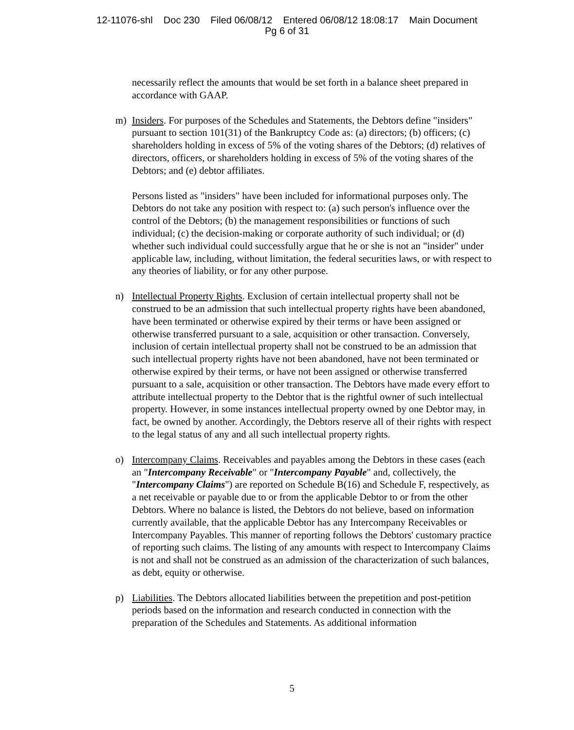12-11076-shl Doc 230 Filed 06/08/12 Entered 06/08/12 18:08:17 Main Document
Pg 6 of 31
necessarily reflect the amounts that would be set forth in a balance sheet prepared in accordance with GAAP.
m) Insiders. For purposes of the Schedules and Statements, the Debtors define "insiders" pursuant to section 101(31) of the Bankruptcy Code as: (a) directors; (b) officers; (c) shareholders holding in excess of 5% of the voting shares of the Debtors; (d) relatives of directors, officers, or shareholders holding in excess of 5% of the voting shares of the Debtors; and (e) debtor affiliates.
Persons listed as "insiders" have been included for informational purposes only. The Debtors do not take any position with respect to: (a) such person's influence over the control of the Debtors; (b) the management responsibilities or functions of such individual; (c) the decision-making or corporate authority of such individual; or (d) whether such individual could successfully argue that he or she is not an "insider" under applicable law, including, without limitation, the federal securities laws, or with respect to any theories of liability, or for any other purpose.
n) Intellectual Property Rights. Exclusion of certain intellectual property shall not be construed to be an admission that such intellectual property rights have been abandoned, have been terminated or otherwise expired by their terms or have been assigned or otherwise transferred pursuant to a sale, acquisition or other transaction. Conversely, inclusion of certain intellectual property shall not be construed to be an admission that such intellectual property rights have not been abandoned, have not been terminated or otherwise expired by their terms, or have not been assigned or otherwise transferred pursuant to a sale, acquisition or other transaction. The Debtors have made every effort to attribute intellectual property to the Debtor that is the rightful owner of such intellectual property. However, in some instances intellectual property owned by one Debtor may, in fact, be owned by another. Accordingly, the Debtors reserve all of their rights with respect to the legal status of any and all such intellectual property rights.
o) Intercompany Claims. Receivables and payables among the Debtors in these cases (each an "Intercompany Receivable" or "Intercompany Payable" and, collectively, the "Intercompany Claims") are reported on Schedule B(16) and Schedule F, respectively, as a net receivable or payable due to or from the applicable Debtor to or from the other Debtors. Where no balance is listed, the Debtors do not believe, based on information currently available, that the applicable Debtor has any Intercompany Receivables or Intercompany Payables. This manner of reporting follows the Debtors' customary practice of reporting such claims. The listing of any amounts with respect to Intercompany Claims is not and shall not be construed as an admission of the characterization of such balances, as debt, equity or otherwise.
p) Liabilities. The Debtors allocated liabilities between the prepetition and post-petition periods based on the information and research conducted in connection with the preparation of the Schedules and Statements. As additional information
5